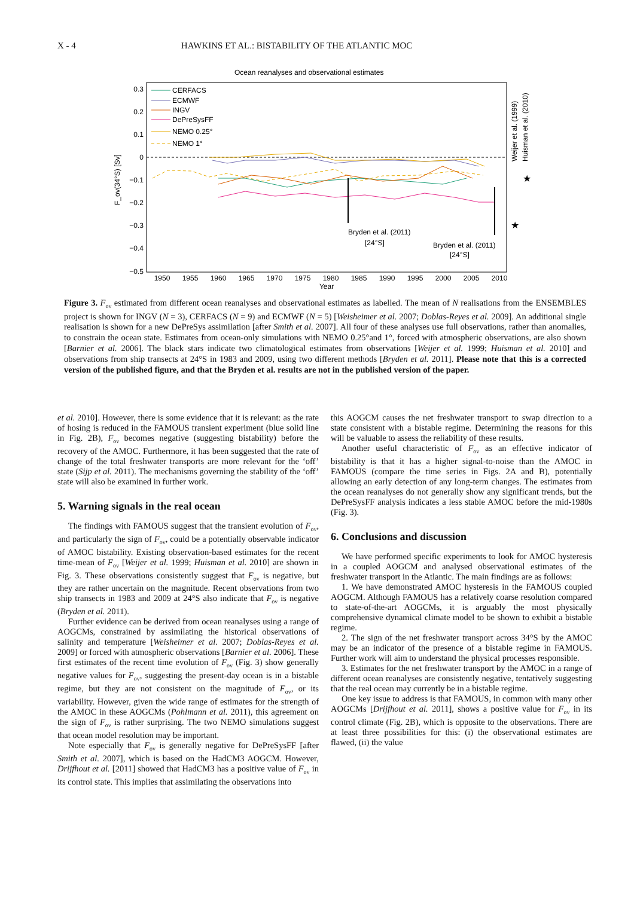X - 4 HAWKINS ET AL.: BISTABILITY OF THE ATLANTIC MOC
Ocean reanalyses and observational estimates
0.3
0.2
0.1
0
−0.1
−0.2
−0.3
−0.4
−0.5
1950
1955
1960
1965
1970
1975
1980
1985
1990
1995
2000
2005
2010
Year
F_ov(34°S) [Sv]
CERFACS
ECMWF
INGV
DePreSysFF
NEMO 0.25°
NEMO 1°
Bryden et al. (2011)
[24°S]
Bryden et al. (2011)
[24°S]
★
★
Weijer et al. (1999)
Huisman et al. (2010)
Figure 3. F<sub>ov</sub> estimated from different ocean reanalyses and observational estimates as labelled. The mean of N realisations from the ENSEMBLES project is shown for INGV (N = 3), CERFACS (N = 9) and ECMWF (N = 5) [Weisheimer et al. 2007; Doblas-Reyes et al. 2009]. An additional single realisation is shown for a new DePreSys assimilation [after Smith et al. 2007]. All four of these analyses use full observations, rather than anomalies, to constrain the ocean state. Estimates from ocean-only simulations with NEMO 0.25°and 1°, forced with atmospheric observations, are also shown [Barnier et al. 2006]. The black stars indicate two climatological estimates from observations [Weijer et al. 1999; Huisman et al. 2010] and observations from ship transects at 24°S in 1983 and 2009, using two different methods [Bryden et al. 2011]. Please note that this is a corrected version of the published figure, and that the Bryden et al. results are not in the published version of the paper.
et al. 2010]. However, there is some evidence that it is relevant: as the rate of hosing is reduced in the FAMOUS transient experiment (blue solid line in Fig. 2B), F<sub>ov</sub> becomes negative (suggesting bistability) before the recovery of the AMOC. Furthermore, it has been suggested that the rate of change of the total freshwater transports are more relevant for the ‘off’ state (Sijp et al. 2011). The mechanisms governing the stability of the ‘off’ state will also be examined in further work.
5. Warning signals in the real ocean
The findings with FAMOUS suggest that the transient evolution of F<sub>ov</sub>, and particularly the sign of F<sub>ov</sub>, could be a potentially observable indicator of AMOC bistability. Existing observation-based estimates for the recent time-mean of F<sub>ov</sub> [Weijer et al. 1999; Huisman et al. 2010] are shown in Fig. 3. These observations consistently suggest that F<sub>ov</sub> is negative, but they are rather uncertain on the magnitude. Recent observations from two ship transects in 1983 and 2009 at 24°S also indicate that F<sub>ov</sub> is negative (Bryden et al. 2011).
Further evidence can be derived from ocean reanalyses using a range of AOGCMs, constrained by assimilating the historical observations of salinity and temperature [Weisheimer et al. 2007; Doblas-Reyes et al. 2009] or forced with atmospheric observations [Barnier et al. 2006]. These first estimates of the recent time evolution of F<sub>ov</sub> (Fig. 3) show generally negative values for F<sub>ov</sub>, suggesting the present-day ocean is in a bistable regime, but they are not consistent on the magnitude of F<sub>ov</sub>, or its variability. However, given the wide range of estimates for the strength of the AMOC in these AOGCMs (Pohlmann et al. 2011), this agreement on the sign of F<sub>ov</sub> is rather surprising. The two NEMO simulations suggest that ocean model resolution may be important.
Note especially that F<sub>ov</sub> is generally negative for DePreSysFF [after Smith et al. 2007], which is based on the HadCM3 AOGCM. However, Drijfhout et al. [2011] showed that HadCM3 has a positive value of F<sub>ov</sub> in its control state. This implies that assimilating the observations into
this AOGCM causes the net freshwater transport to swap direction to a state consistent with a bistable regime. Determining the reasons for this will be valuable to assess the reliability of these results.
Another useful characteristic of F<sub>ov</sub> as an effective indicator of bistability is that it has a higher signal-to-noise than the AMOC in FAMOUS (compare the time series in Figs. 2A and B), potentially allowing an early detection of any long-term changes. The estimates from the ocean reanalyses do not generally show any significant trends, but the DePreSysFF analysis indicates a less stable AMOC before the mid-1980s (Fig. 3).
6. Conclusions and discussion
We have performed specific experiments to look for AMOC hysteresis in a coupled AOGCM and analysed observational estimates of the freshwater transport in the Atlantic. The main findings are as follows:
1. We have demonstrated AMOC hysteresis in the FAMOUS coupled AOGCM. Although FAMOUS has a relatively coarse resolution compared to state-of-the-art AOGCMs, it is arguably the most physically comprehensive dynamical climate model to be shown to exhibit a bistable regime.
2. The sign of the net freshwater transport across 34°S by the AMOC may be an indicator of the presence of a bistable regime in FAMOUS. Further work will aim to understand the physical processes responsible.
3. Estimates for the net freshwater transport by the AMOC in a range of different ocean reanalyses are consistently negative, tentatively suggesting that the real ocean may currently be in a bistable regime.
One key issue to address is that FAMOUS, in common with many other AOGCMs [Drijfhout et al. 2011], shows a positive value for F<sub>ov</sub> in its control climate (Fig. 2B), which is opposite to the observations. There are at least three possibilities for this: (i) the observational estimates are flawed, (ii) the value